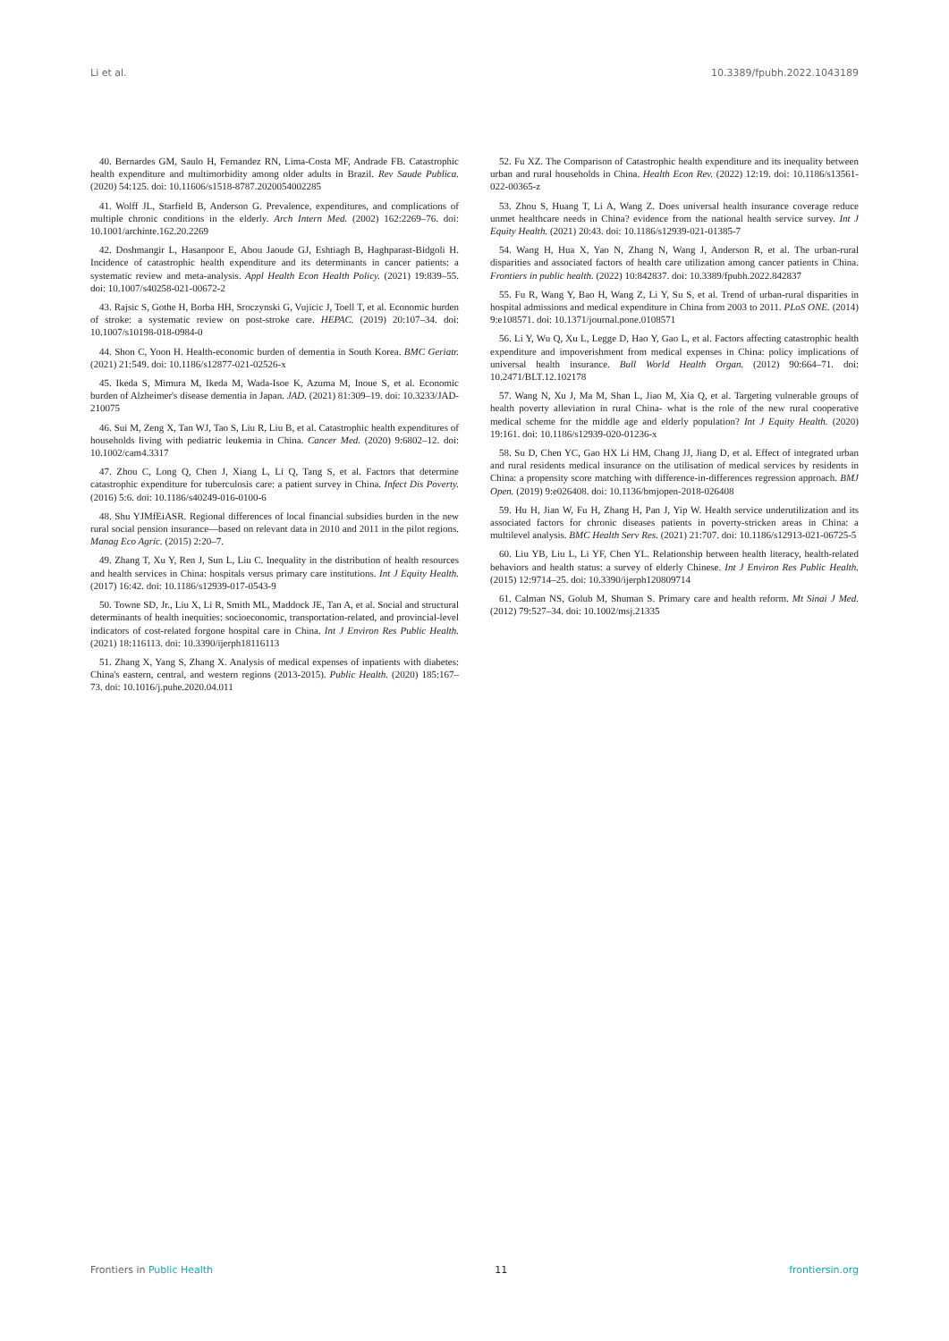Li et al. 10.3389/fpubh.2022.1043189
40. Bernardes GM, Saulo H, Fernandez RN, Lima-Costa MF, Andrade FB. Catastrophic health expenditure and multimorbidity among older adults in Brazil. Rev Saude Publica. (2020) 54:125. doi: 10.11606/s1518-8787.2020054002285
41. Wolff JL, Starfield B, Anderson G. Prevalence, expenditures, and complications of multiple chronic conditions in the elderly. Arch Intern Med. (2002) 162:2269–76. doi: 10.1001/archinte.162.20.2269
42. Doshmangir L, Hasanpoor E, Abou Jaoude GJ, Eshtiagh B, Haghparast-Bidgoli H. Incidence of catastrophic health expenditure and its determinants in cancer patients: a systematic review and meta-analysis. Appl Health Econ Health Policy. (2021) 19:839–55. doi: 10.1007/s40258-021-00672-2
43. Rajsic S, Gothe H, Borba HH, Sroczynski G, Vujicic J, Toell T, et al. Economic burden of stroke: a systematic review on post-stroke care. HEPAC. (2019) 20:107–34. doi: 10.1007/s10198-018-0984-0
44. Shon C, Yoon H. Health-economic burden of dementia in South Korea. BMC Geriatr. (2021) 21:549. doi: 10.1186/s12877-021-02526-x
45. Ikeda S, Mimura M, Ikeda M, Wada-Isoe K, Azuma M, Inoue S, et al. Economic burden of Alzheimer's disease dementia in Japan. JAD. (2021) 81:309–19. doi: 10.3233/JAD-210075
46. Sui M, Zeng X, Tan WJ, Tao S, Liu R, Liu B, et al. Catastrophic health expenditures of households living with pediatric leukemia in China. Cancer Med. (2020) 9:6802–12. doi: 10.1002/cam4.3317
47. Zhou C, Long Q, Chen J, Xiang L, Li Q, Tang S, et al. Factors that determine catastrophic expenditure for tuberculosis care: a patient survey in China. Infect Dis Poverty. (2016) 5:6. doi: 10.1186/s40249-016-0100-6
48. Shu YJMfEiASR. Regional differences of local financial subsidies burden in the new rural social pension insurance—based on relevant data in 2010 and 2011 in the pilot regions. Manag Eco Agric. (2015) 2:20–7.
49. Zhang T, Xu Y, Ren J, Sun L, Liu C. Inequality in the distribution of health resources and health services in China: hospitals versus primary care institutions. Int J Equity Health. (2017) 16:42. doi: 10.1186/s12939-017-0543-9
50. Towne SD, Jr., Liu X, Li R, Smith ML, Maddock JE, Tan A, et al. Social and structural determinants of health inequities: socioeconomic, transportation-related, and provincial-level indicators of cost-related forgone hospital care in China. Int J Environ Res Public Health. (2021) 18:116113. doi: 10.3390/ijerph18116113
51. Zhang X, Yang S, Zhang X. Analysis of medical expenses of inpatients with diabetes: China's eastern, central, and western regions (2013-2015). Public Health. (2020) 185:167–73. doi: 10.1016/j.puhe.2020.04.011
52. Fu XZ. The Comparison of Catastrophic health expenditure and its inequality between urban and rural households in China. Health Econ Rev. (2022) 12:19. doi: 10.1186/s13561-022-00365-z
53. Zhou S, Huang T, Li A, Wang Z. Does universal health insurance coverage reduce unmet healthcare needs in China? evidence from the national health service survey. Int J Equity Health. (2021) 20:43. doi: 10.1186/s12939-021-01385-7
54. Wang H, Hua X, Yao N, Zhang N, Wang J, Anderson R, et al. The urban-rural disparities and associated factors of health care utilization among cancer patients in China. Frontiers in public health. (2022) 10:842837. doi: 10.3389/fpubh.2022.842837
55. Fu R, Wang Y, Bao H, Wang Z, Li Y, Su S, et al. Trend of urban-rural disparities in hospital admissions and medical expenditure in China from 2003 to 2011. PLoS ONE. (2014) 9:e108571. doi: 10.1371/journal.pone.0108571
56. Li Y, Wu Q, Xu L, Legge D, Hao Y, Gao L, et al. Factors affecting catastrophic health expenditure and impoverishment from medical expenses in China: policy implications of universal health insurance. Bull World Health Organ. (2012) 90:664–71. doi: 10.2471/BLT.12.102178
57. Wang N, Xu J, Ma M, Shan L, Jiao M, Xia Q, et al. Targeting vulnerable groups of health poverty alleviation in rural China- what is the role of the new rural cooperative medical scheme for the middle age and elderly population? Int J Equity Health. (2020) 19:161. doi: 10.1186/s12939-020-01236-x
58. Su D, Chen YC, Gao HX Li HM, Chang JJ, Jiang D, et al. Effect of integrated urban and rural residents medical insurance on the utilisation of medical services by residents in China: a propensity score matching with difference-in-differences regression approach. BMJ Open. (2019) 9:e026408. doi: 10.1136/bmjopen-2018-026408
59. Hu H, Jian W, Fu H, Zhang H, Pan J, Yip W. Health service underutilization and its associated factors for chronic diseases patients in poverty-stricken areas in China: a multilevel analysis. BMC Health Serv Res. (2021) 21:707. doi: 10.1186/s12913-021-06725-5
60. Liu YB, Liu L, Li YF, Chen YL. Relationship between health literacy, health-related behaviors and health status: a survey of elderly Chinese. Int J Environ Res Public Health. (2015) 12:9714–25. doi: 10.3390/ijerph120809714
61. Calman NS, Golub M, Shuman S. Primary care and health reform. Mt Sinai J Med. (2012) 79:527–34. doi: 10.1002/msj.21335
Frontiers in Public Health 11 frontiersin.org